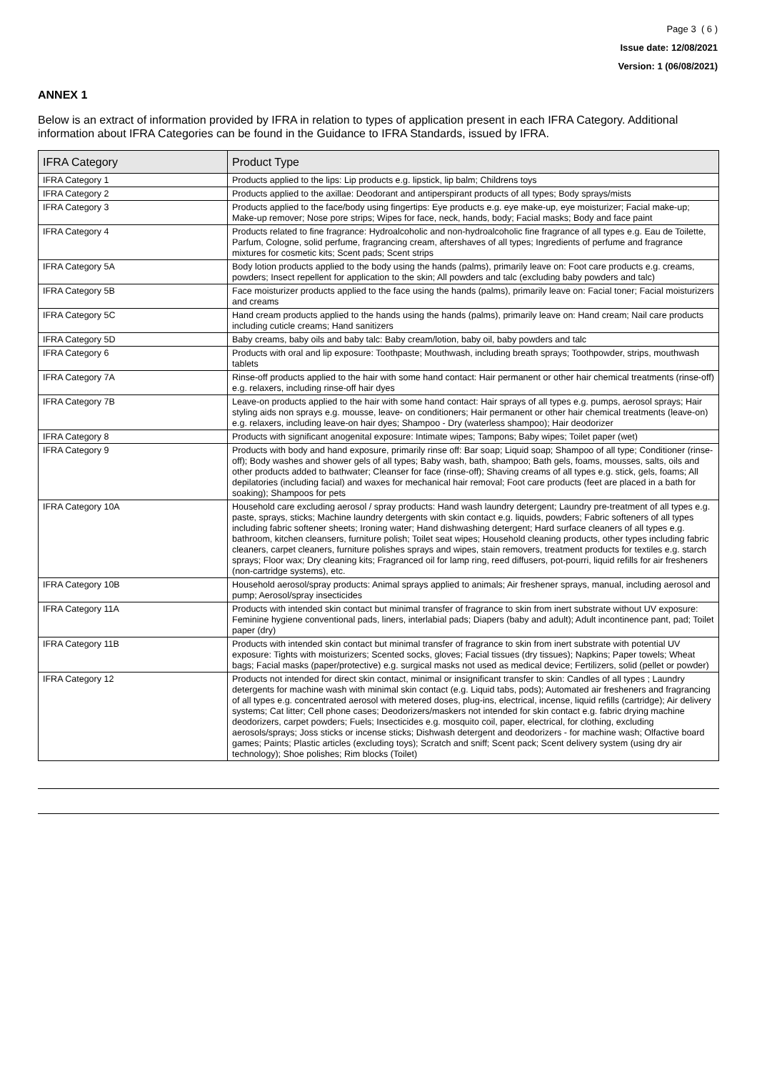Page 3 ( 6 )
Issue date: 12/08/2021
Version: 1 (06/08/2021)
ANNEX 1
Below is an extract of information provided by IFRA in relation to types of application present in each IFRA Category. Additional information about IFRA Categories can be found in the Guidance to IFRA Standards, issued by IFRA.
| IFRA Category | Product Type |
| --- | --- |
| IFRA Category 1 | Products applied to the lips: Lip products e.g. lipstick, lip balm; Childrens toys |
| IFRA Category 2 | Products applied to the axillae: Deodorant and antiperspirant products of all types; Body sprays/mists |
| IFRA Category 3 | Products applied to the face/body using fingertips: Eye products e.g. eye make-up, eye moisturizer; Facial make-up; Make-up remover; Nose pore strips; Wipes for face, neck, hands, body; Facial masks; Body and face paint |
| IFRA Category 4 | Products related to fine fragrance: Hydroalcoholic and non-hydroalcoholic fine fragrance of all types e.g. Eau de Toilette, Parfum, Cologne, solid perfume, fragrancing cream, aftershaves of all types; Ingredients of perfume and fragrance mixtures for cosmetic kits; Scent pads; Scent strips |
| IFRA Category 5A | Body lotion products applied to the body using the hands (palms), primarily leave on: Foot care products e.g. creams, powders; Insect repellent for application to the skin; All powders and talc (excluding baby powders and talc) |
| IFRA Category 5B | Face moisturizer products applied to the face using the hands (palms), primarily leave on: Facial toner; Facial moisturizers and creams |
| IFRA Category 5C | Hand cream products applied to the hands using the hands (palms), primarily leave on: Hand cream; Nail care products including cuticle creams; Hand sanitizers |
| IFRA Category 5D | Baby creams, baby oils and baby talc: Baby cream/lotion, baby oil, baby powders and talc |
| IFRA Category 6 | Products with oral and lip exposure: Toothpaste; Mouthwash, including breath sprays; Toothpowder, strips, mouthwash tablets |
| IFRA Category 7A | Rinse-off products applied to the hair with some hand contact: Hair permanent or other hair chemical treatments (rinse-off) e.g. relaxers, including rinse-off hair dyes |
| IFRA Category 7B | Leave-on products applied to the hair with some hand contact: Hair sprays of all types e.g. pumps, aerosol sprays; Hair styling aids non sprays e.g. mousse, leave- on conditioners; Hair permanent or other hair chemical treatments (leave-on) e.g. relaxers, including leave-on hair dyes; Shampoo - Dry (waterless shampoo); Hair deodorizer |
| IFRA Category 8 | Products with significant anogenital exposure: Intimate wipes; Tampons; Baby wipes; Toilet paper (wet) |
| IFRA Category 9 | Products with body and hand exposure, primarily rinse off: Bar soap; Liquid soap; Shampoo of all type; Conditioner (rinse-off); Body washes and shower gels of all types; Baby wash, bath, shampoo; Bath gels, foams, mousses, salts, oils and other products added to bathwater; Cleanser for face (rinse-off); Shaving creams of all types e.g. stick, gels, foams; All depilatories (including facial) and waxes for mechanical hair removal; Foot care products (feet are placed in a bath for soaking); Shampoos for pets |
| IFRA Category 10A | Household care excluding aerosol / spray products: Hand wash laundry detergent; Laundry pre-treatment of all types e.g. paste, sprays, sticks; Machine laundry detergents with skin contact e.g. liquids, powders; Fabric softeners of all types including fabric softener sheets; Ironing water; Hand dishwashing detergent; Hard surface cleaners of all types e.g. bathroom, kitchen cleansers, furniture polish; Toilet seat wipes; Household cleaning products, other types including fabric cleaners, carpet cleaners, furniture polishes sprays and wipes, stain removers, treatment products for textiles e.g. starch sprays; Floor wax; Dry cleaning kits; Fragranced oil for lamp ring, reed diffusers, pot-pourri, liquid refills for air fresheners (non-cartridge systems), etc. |
| IFRA Category 10B | Household aerosol/spray products: Animal sprays applied to animals; Air freshener sprays, manual, including aerosol and pump; Aerosol/spray insecticides |
| IFRA Category 11A | Products with intended skin contact but minimal transfer of fragrance to skin from inert substrate without UV exposure: Feminine hygiene conventional pads, liners, interlabial pads; Diapers (baby and adult); Adult incontinence pant, pad; Toilet paper (dry) |
| IFRA Category 11B | Products with intended skin contact but minimal transfer of fragrance to skin from inert substrate with potential UV exposure: Tights with moisturizers; Scented socks, gloves; Facial tissues (dry tissues); Napkins; Paper towels; Wheat bags; Facial masks (paper/protective) e.g. surgical masks not used as medical device; Fertilizers, solid (pellet or powder) |
| IFRA Category 12 | Products not intended for direct skin contact, minimal or insignificant transfer to skin: Candles of all types ; Laundry detergents for machine wash with minimal skin contact (e.g. Liquid tabs, pods); Automated air fresheners and fragrancing of all types e.g. concentrated aerosol with metered doses, plug-ins, electrical, incense, liquid refills (cartridge); Air delivery systems; Cat litter; Cell phone cases; Deodorizers/maskers not intended for skin contact e.g. fabric drying machine deodorizers, carpet powders; Fuels; Insecticides e.g. mosquito coil, paper, electrical, for clothing, excluding aerosols/sprays; Joss sticks or incense sticks; Dishwash detergent and deodorizers - for machine wash; Olfactive board games; Paints; Plastic articles (excluding toys); Scratch and sniff; Scent pack; Scent delivery system (using dry air technology); Shoe polishes; Rim blocks (Toilet) |